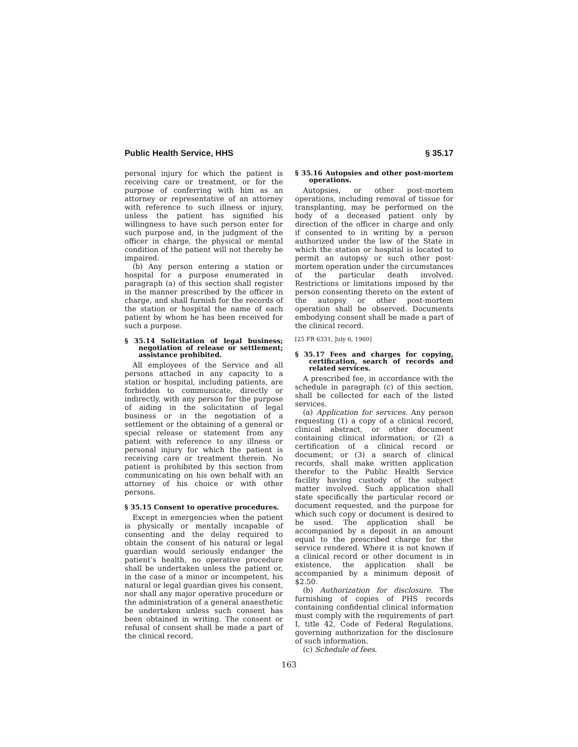Public Health Service, HHS § 35.17
personal injury for which the patient is receiving care or treatment, or for the purpose of conferring with him as an attorney or representative of an attorney with reference to such illness or injury, unless the patient has signified his willingness to have such person enter for such purpose and, in the judgment of the officer in charge, the physical or mental condition of the patient will not thereby be impaired.
(b) Any person entering a station or hospital for a purpose enumerated in paragraph (a) of this section shall register in the manner prescribed by the officer in charge, and shall furnish for the records of the station or hospital the name of each patient by whom he has been received for such a purpose.
§ 35.14 Solicitation of legal business; negotiation of release or settlement; assistance prohibited.
All employees of the Service and all persons attached in any capacity to a station or hospital, including patients, are forbidden to communicate, directly or indirectly, with any person for the purpose of aiding in the solicitation of legal business or in the negotiation of a settlement or the obtaining of a general or special release or statement from any patient with reference to any illness or personal injury for which the patient is receiving care or treatment therein. No patient is prohibited by this section from communicating on his own behalf with an attorney of his choice or with other persons.
§ 35.15 Consent to operative procedures.
Except in emergencies when the patient is physically or mentally incapable of consenting and the delay required to obtain the consent of his natural or legal guardian would seriously endanger the patient’s health, no operative procedure shall be undertaken unless the patient or, in the case of a minor or incompetent, his natural or legal guardian gives his consent, nor shall any major operative procedure or the administration of a general anaesthetic be undertaken unless such consent has been obtained in writing. The consent or refusal of consent shall be made a part of the clinical record.
§ 35.16 Autopsies and other post-mortem operations.
Autopsies, or other post-mortem operations, including removal of tissue for transplanting, may be performed on the body of a deceased patient only by direction of the officer in charge and only if consented to in writing by a person authorized under the law of the State in which the station or hospital is located to permit an autopsy or such other post-mortem operation under the circumstances of the particular death involved. Restrictions or limitations imposed by the person consenting thereto on the extent of the autopsy or other post-mortem operation shall be observed. Documents embodying consent shall be made a part of the clinical record.
[25 FR 6331, July 6, 1960]
§ 35.17 Fees and charges for copying, certification, search of records and related services.
A prescribed fee, in accordance with the schedule in paragraph (c) of this section, shall be collected for each of the listed services.
(a) Application for services. Any person requesting (1) a copy of a clinical record, clinical abstract, or other document containing clinical information; or (2) a certification of a clinical record or document; or (3) a search of clinical records, shall make written application therefor to the Public Health Service facility having custody of the subject matter involved. Such application shall state specifically the particular record or document requested, and the purpose for which such copy or document is desired to be used. The application shall be accompanied by a deposit in an amount equal to the prescribed charge for the service rendered. Where it is not known if a clinical record or other document is in existence, the application shall be accompanied by a minimum deposit of $2.50.
(b) Authorization for disclosure. The furnishing of copies of PHS records containing confidential clinical information must comply with the requirements of part I, title 42, Code of Federal Regulations, governing authorization for the disclosure of such information.
(c) Schedule of fees.
163